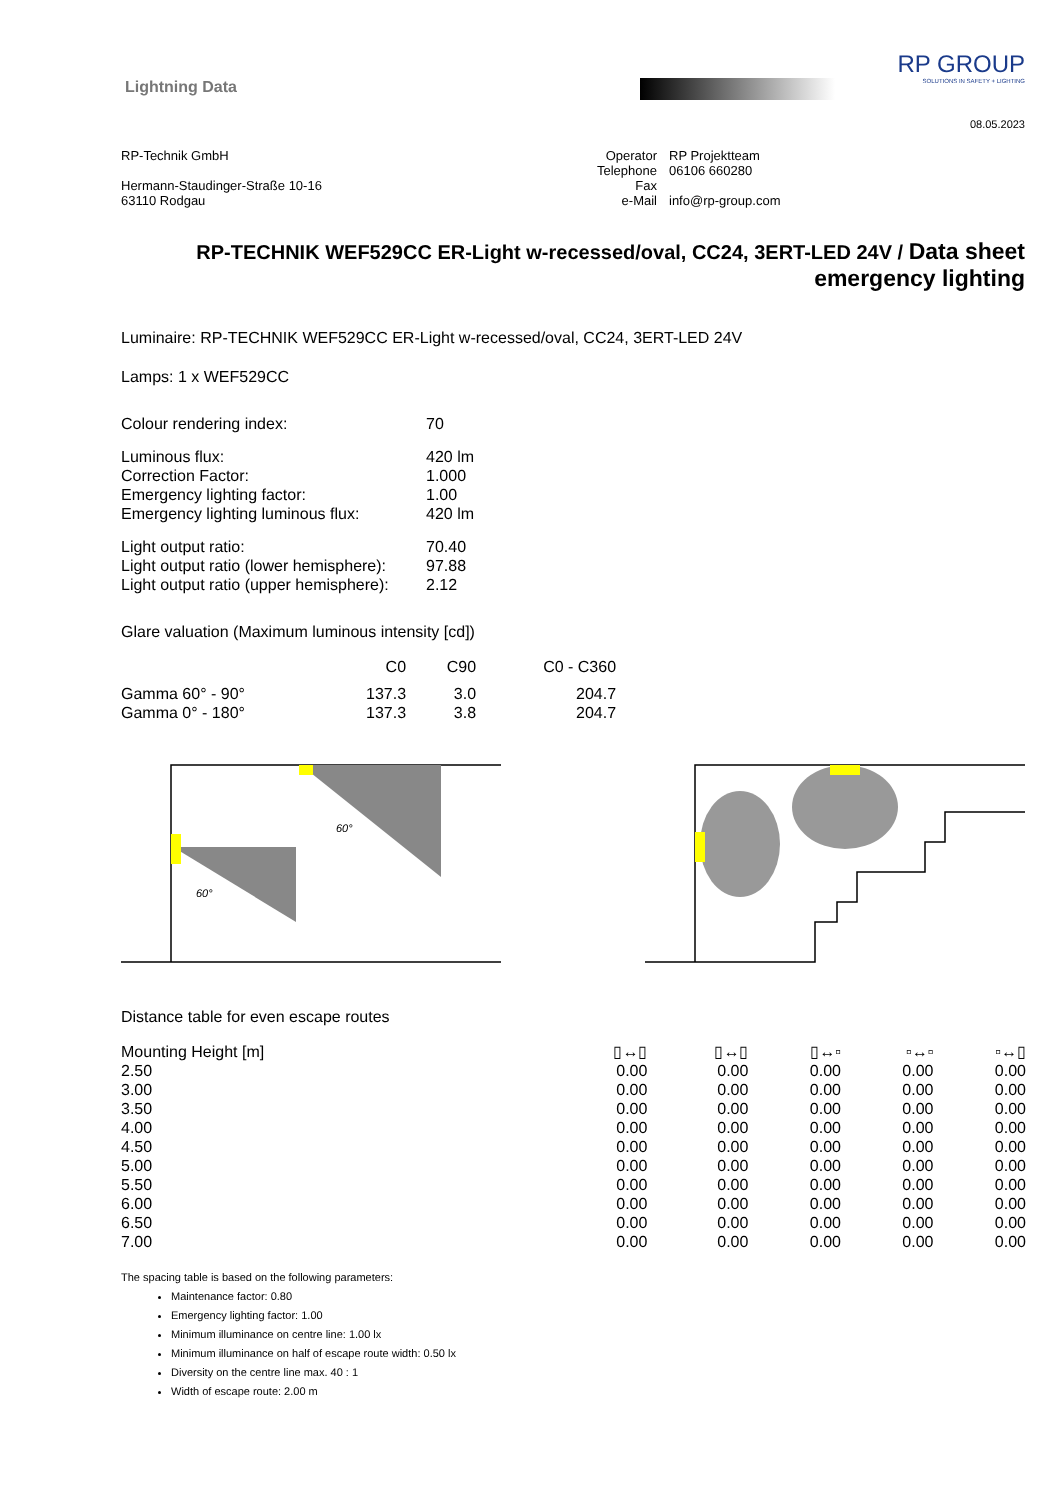Lightning Data
RP GROUP
SOLUTIONS IN SAFETY + LIGHTING
08.05.2023
RP-Technik GmbH
Hermann-Staudinger-Straße 10-16
63110 Rodgau
| Operator | RP Projektteam |
| Telephone | 06106 660280 |
| Fax | |
| e-Mail | info@rp-group.com |
RP-TECHNIK WEF529CC ER-Light w-recessed/oval, CC24, 3ERT-LED 24V / Data sheet emergency lighting
Luminaire: RP-TECHNIK WEF529CC ER-Light w-recessed/oval, CC24, 3ERT-LED 24V
Lamps: 1 x WEF529CC
| Colour rendering index: | 70 |
| Luminous flux: | 420 lm |
| Correction Factor: | 1.000 |
| Emergency lighting factor: | 1.00 |
| Emergency lighting luminous flux: | 420 lm |
| Light output ratio: | 70.40 |
| Light output ratio (lower hemisphere): | 97.88 |
| Light output ratio (upper hemisphere): | 2.12 |
Glare valuation (Maximum luminous intensity [cd])
| | C0 | C90 | C0 - C360 |
| Gamma 60° - 90° | 137.3 | 3.0 | 204.7 |
| Gamma 0° - 180° | 137.3 | 3.8 | 204.7 |
60°
60°
Distance table for even escape routes
| Mounting Height [m] | ▯↔▯ | ▯↔▯ | ▯↔▫ | ▫↔▫ | ▫↔▯ |
| --- | --- | --- | --- | --- | --- |
| 2.50 | 0.00 | 0.00 | 0.00 | 0.00 | 0.00 |
| 3.00 | 0.00 | 0.00 | 0.00 | 0.00 | 0.00 |
| 3.50 | 0.00 | 0.00 | 0.00 | 0.00 | 0.00 |
| 4.00 | 0.00 | 0.00 | 0.00 | 0.00 | 0.00 |
| 4.50 | 0.00 | 0.00 | 0.00 | 0.00 | 0.00 |
| 5.00 | 0.00 | 0.00 | 0.00 | 0.00 | 0.00 |
| 5.50 | 0.00 | 0.00 | 0.00 | 0.00 | 0.00 |
| 6.00 | 0.00 | 0.00 | 0.00 | 0.00 | 0.00 |
| 6.50 | 0.00 | 0.00 | 0.00 | 0.00 | 0.00 |
| 7.00 | 0.00 | 0.00 | 0.00 | 0.00 | 0.00 |
The spacing table is based on the following parameters:
Maintenance factor: 0.80
Emergency lighting factor: 1.00
Minimum illuminance on centre line: 1.00 lx
Minimum illuminance on half of escape route width: 0.50 lx
Diversity on the centre line max. 40 : 1
Width of escape route: 2.00 m